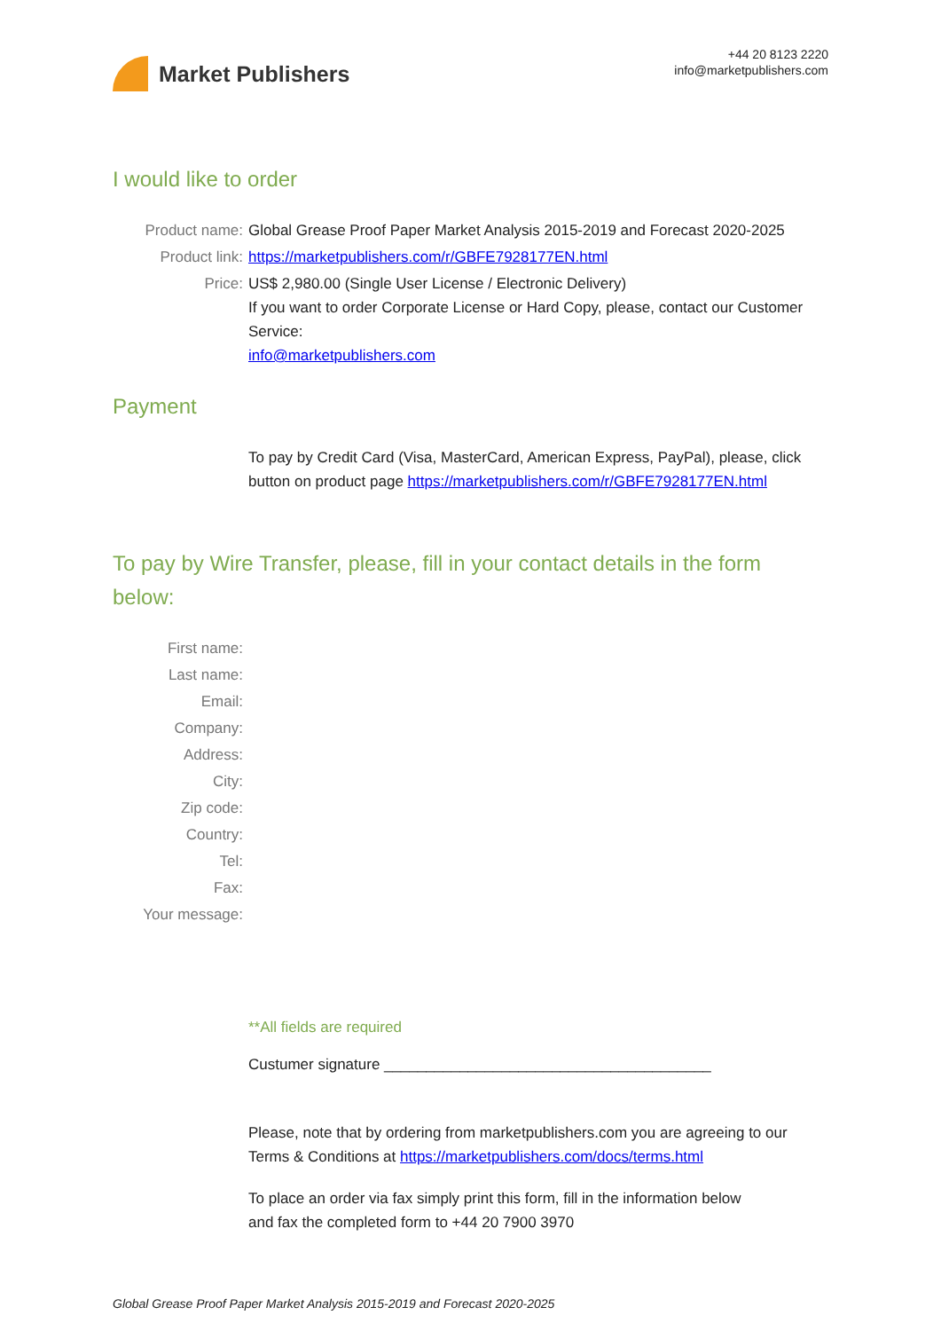Market Publishers
+44 20 8123 2220
info@marketpublishers.com
I would like to order
Product name: Global Grease Proof Paper Market Analysis 2015-2019 and Forecast 2020-2025
Product link: https://marketpublishers.com/r/GBFE7928177EN.html
Price: US$ 2,980.00 (Single User License / Electronic Delivery)
If you want to order Corporate License or Hard Copy, please, contact our Customer Service:
info@marketpublishers.com
Payment
To pay by Credit Card (Visa, MasterCard, American Express, PayPal), please, click button on product page https://marketpublishers.com/r/GBFE7928177EN.html
To pay by Wire Transfer, please, fill in your contact details in the form below:
First name:
Last name:
Email:
Company:
Address:
City:
Zip code:
Country:
Tel:
Fax:
Your message:
**All fields are required
Custumer signature _______________________________________
Please, note that by ordering from marketpublishers.com you are agreeing to our Terms & Conditions at https://marketpublishers.com/docs/terms.html
To place an order via fax simply print this form, fill in the information below
and fax the completed form to +44 20 7900 3970
Global Grease Proof Paper Market Analysis 2015-2019 and Forecast 2020-2025